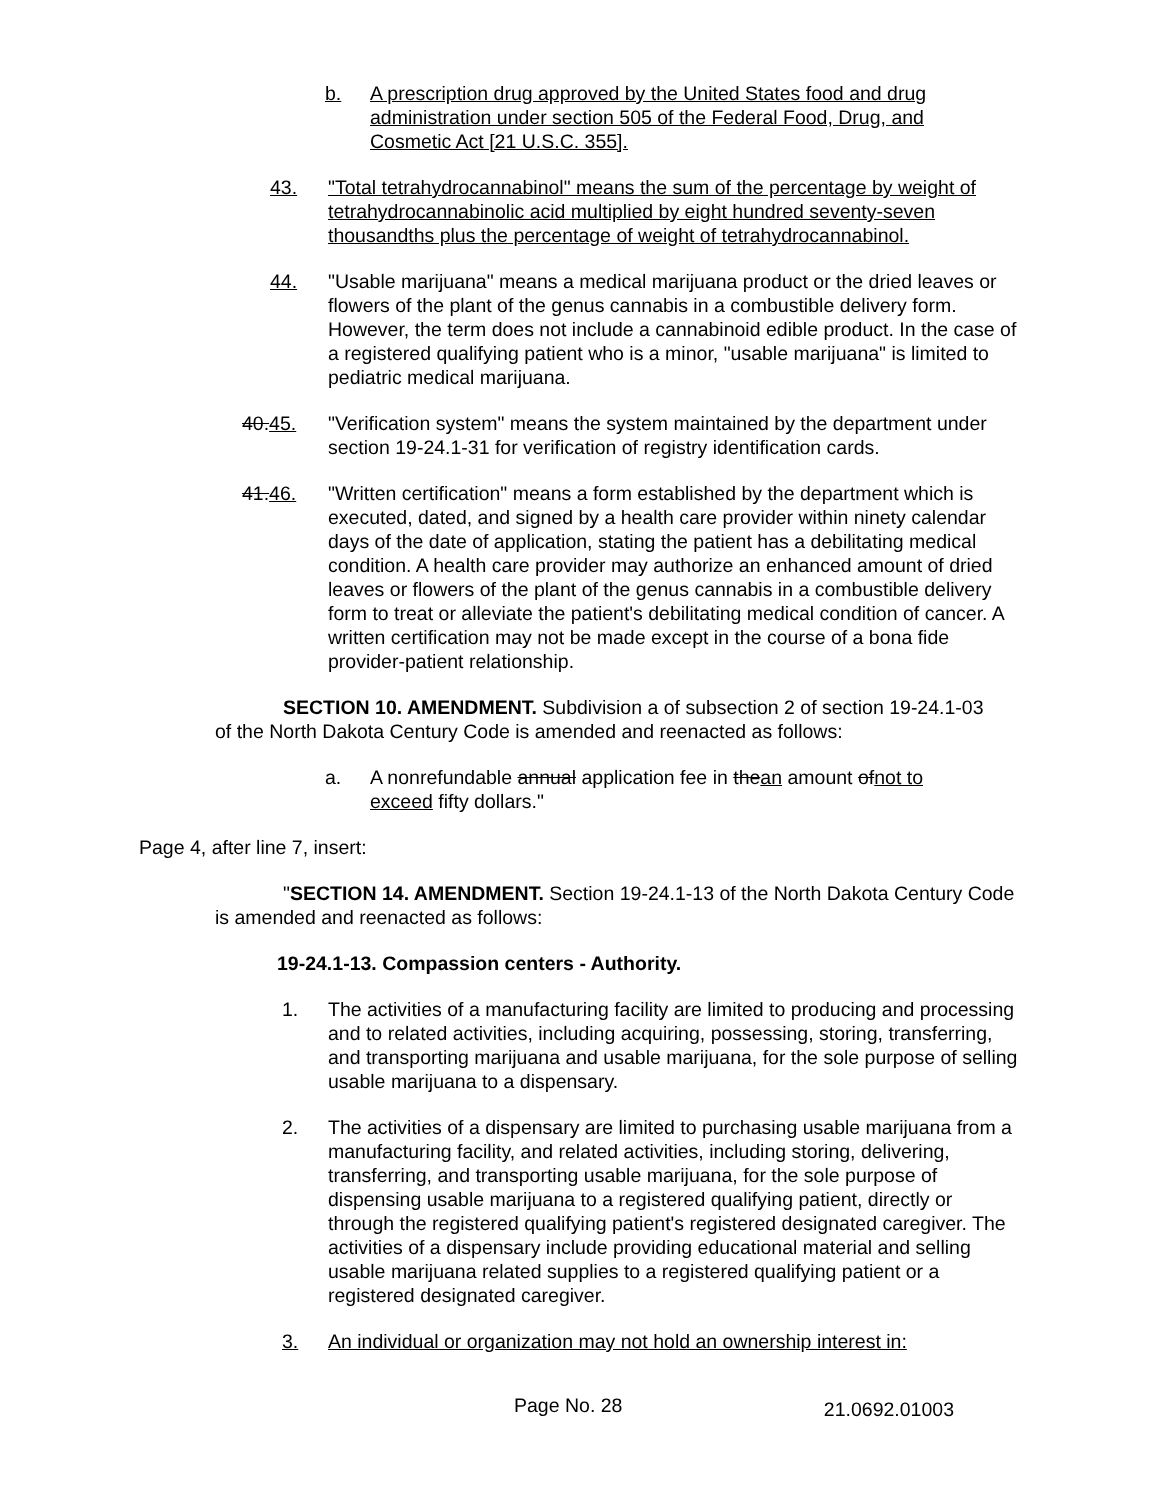b. A prescription drug approved by the United States food and drug administration under section 505 of the Federal Food, Drug, and Cosmetic Act [21 U.S.C. 355].
43. "Total tetrahydrocannabinol" means the sum of the percentage by weight of tetrahydrocannabinolic acid multiplied by eight hundred seventy-seven thousandths plus the percentage of weight of tetrahydrocannabinol.
44. "Usable marijuana" means a medical marijuana product or the dried leaves or flowers of the plant of the genus cannabis in a combustible delivery form. However, the term does not include a cannabinoid edible product. In the case of a registered qualifying patient who is a minor, "usable marijuana" is limited to pediatric medical marijuana.
40.45. "Verification system" means the system maintained by the department under section 19-24.1-31 for verification of registry identification cards.
41.46. "Written certification" means a form established by the department which is executed, dated, and signed by a health care provider within ninety calendar days of the date of application, stating the patient has a debilitating medical condition. A health care provider may authorize an enhanced amount of dried leaves or flowers of the plant of the genus cannabis in a combustible delivery form to treat or alleviate the patient's debilitating medical condition of cancer. A written certification may not be made except in the course of a bona fide provider-patient relationship.
SECTION 10. AMENDMENT. Subdivision a of subsection 2 of section 19-24.1-03 of the North Dakota Century Code is amended and reenacted as follows:
a. A nonrefundable annual application fee in thean amount ofnot to exceed fifty dollars."
Page 4, after line 7, insert:
"SECTION 14. AMENDMENT. Section 19-24.1-13 of the North Dakota Century Code is amended and reenacted as follows:
19-24.1-13. Compassion centers - Authority.
1. The activities of a manufacturing facility are limited to producing and processing and to related activities, including acquiring, possessing, storing, transferring, and transporting marijuana and usable marijuana, for the sole purpose of selling usable marijuana to a dispensary.
2. The activities of a dispensary are limited to purchasing usable marijuana from a manufacturing facility, and related activities, including storing, delivering, transferring, and transporting usable marijuana, for the sole purpose of dispensing usable marijuana to a registered qualifying patient, directly or through the registered qualifying patient's registered designated caregiver. The activities of a dispensary include providing educational material and selling usable marijuana related supplies to a registered qualifying patient or a registered designated caregiver.
3. An individual or organization may not hold an ownership interest in:
Page No. 28 21.0692.01003